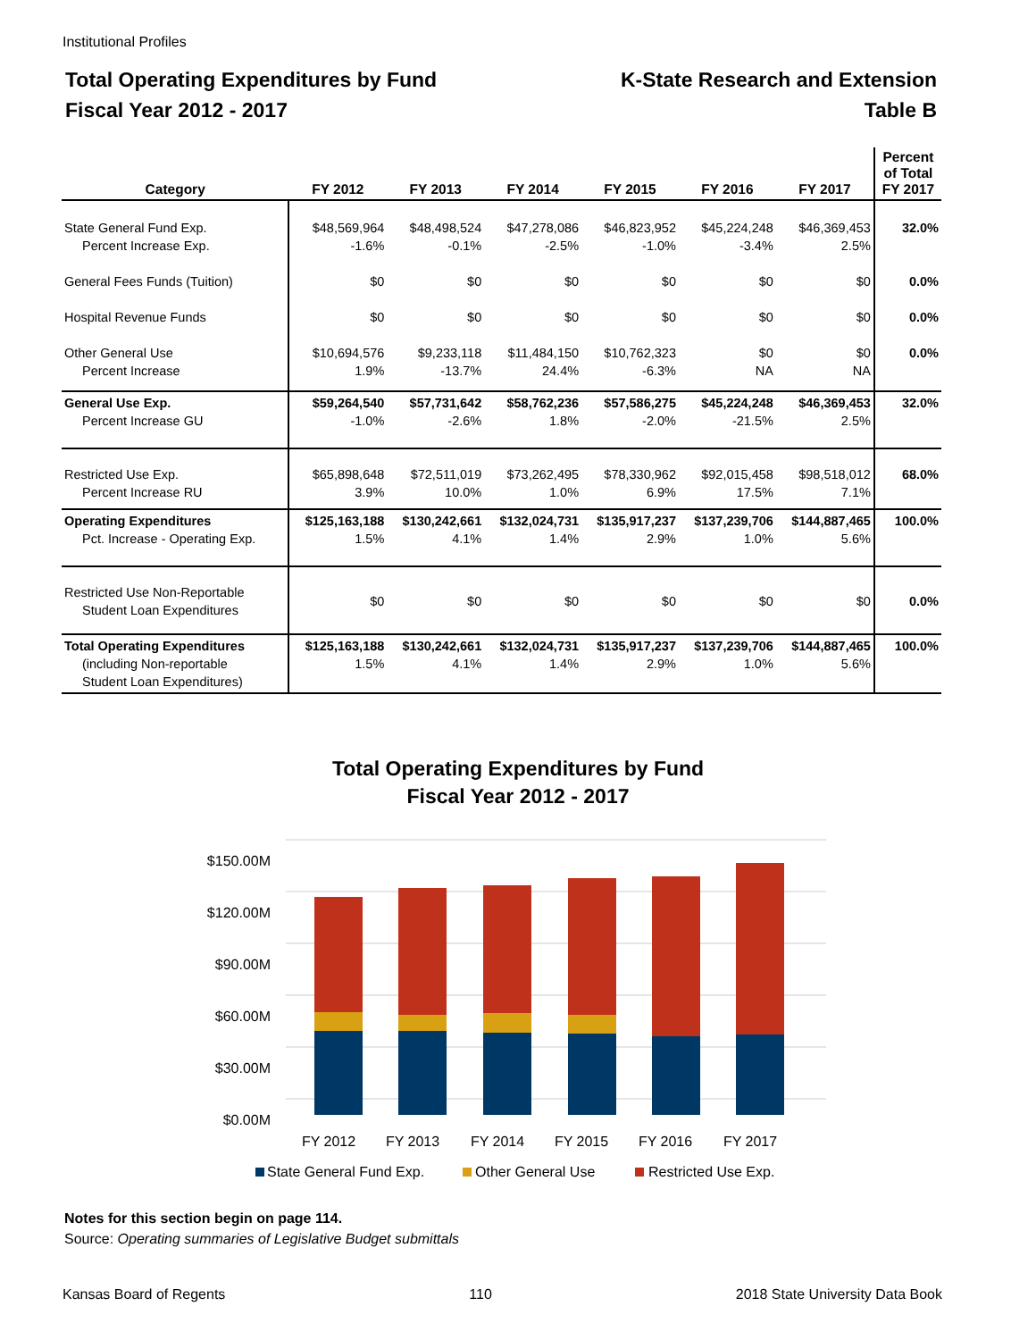Institutional Profiles
Total Operating Expenditures by Fund
Fiscal Year 2012 - 2017
K-State Research and Extension
Table B
| Category | FY 2012 | FY 2013 | FY 2014 | FY 2015 | FY 2016 | FY 2017 | Percent of Total FY 2017 |
| --- | --- | --- | --- | --- | --- | --- | --- |
| State General Fund Exp. Percent Increase Exp. | $48,569,964 -1.6% | $48,498,524 -0.1% | $47,278,086 -2.5% | $46,823,952 -1.0% | $45,224,248 -3.4% | $46,369,453 2.5% | 32.0% |
| General Fees Funds (Tuition) | $0 | $0 | $0 | $0 | $0 | $0 | 0.0% |
| Hospital Revenue Funds | $0 | $0 | $0 | $0 | $0 | $0 | 0.0% |
| Other General Use Percent Increase | $10,694,576 1.9% | $9,233,118 -13.7% | $11,484,150 24.4% | $10,762,323 -6.3% | $0 NA | $0 NA | 0.0% |
| General Use Exp. Percent Increase GU | $59,264,540 -1.0% | $57,731,642 -2.6% | $58,762,236 1.8% | $57,586,275 -2.0% | $45,224,248 -21.5% | $46,369,453 2.5% | 32.0% |
| Restricted Use Exp. Percent Increase RU | $65,898,648 3.9% | $72,511,019 10.0% | $73,262,495 1.0% | $78,330,962 6.9% | $92,015,458 17.5% | $98,518,012 7.1% | 68.0% |
| Operating Expenditures Pct. Increase - Operating Exp. | $125,163,188 1.5% | $130,242,661 4.1% | $132,024,731 1.4% | $135,917,237 2.9% | $137,239,706 1.0% | $144,887,465 5.6% | 100.0% |
| Restricted Use Non-Reportable Student Loan Expenditures | $0 | $0 | $0 | $0 | $0 | $0 | 0.0% |
| Total Operating Expenditures (including Non-reportable Student Loan Expenditures) | $125,163,188 1.5% | $130,242,661 4.1% | $132,024,731 1.4% | $135,917,237 2.9% | $137,239,706 1.0% | $144,887,465 5.6% | 100.0% |
Total Operating Expenditures by Fund
Fiscal Year 2012 - 2017
$150.00M
$120.00M
$90.00M
$60.00M
$30.00M
$0.00M
FY 2012
FY 2013
FY 2014
FY 2015
FY 2016
FY 2017
State General Fund Exp.
Other General Use
Restricted Use Exp.
Notes for this section begin on page 114.
Source: Operating summaries of Legislative Budget submittals
Kansas Board of Regents 110 2018 State University Data Book